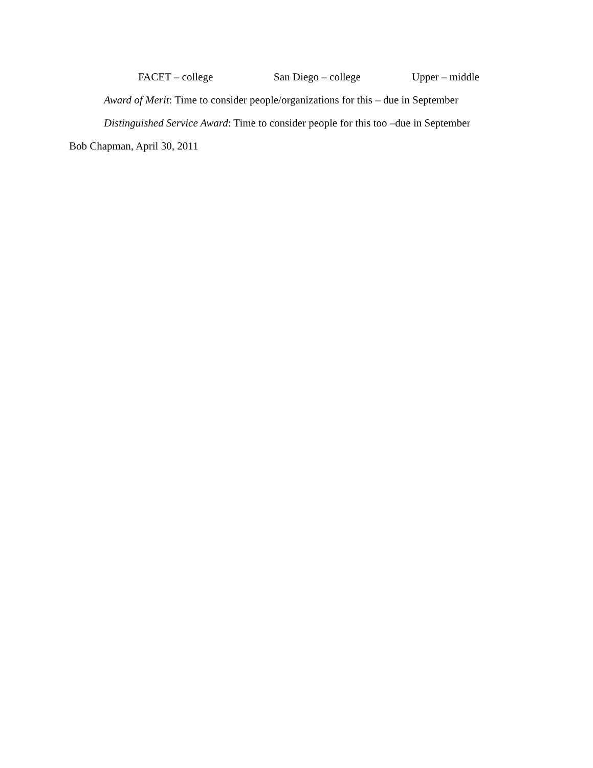FACET – college San Diego – college Upper – middle
Award of Merit: Time to consider people/organizations for this – due in September
Distinguished Service Award: Time to consider people for this too –due in September
Bob Chapman, April 30, 2011